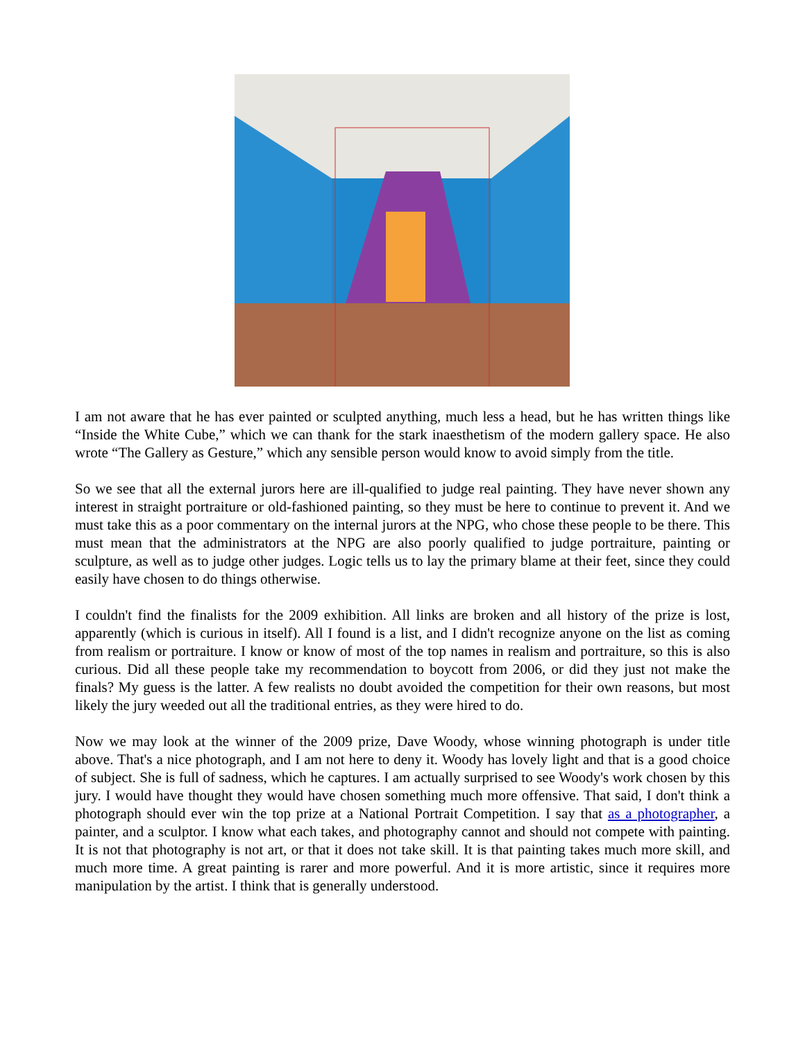I am not aware that he has ever painted or sculpted anything, much less a head, but he has written things like “Inside the White Cube,” which we can thank for the stark inaesthetism of the modern gallery space. He also wrote “The Gallery as Gesture,” which any sensible person would know to avoid simply from the title.
So we see that all the external jurors here are ill-qualified to judge real painting. They have never shown any interest in straight portraiture or old-fashioned painting, so they must be here to continue to prevent it. And we must take this as a poor commentary on the internal jurors at the NPG, who chose these people to be there. This must mean that the administrators at the NPG are also poorly qualified to judge portraiture, painting or sculpture, as well as to judge other judges. Logic tells us to lay the primary blame at their feet, since they could easily have chosen to do things otherwise.
I couldn't find the finalists for the 2009 exhibition. All links are broken and all history of the prize is lost, apparently (which is curious in itself). All I found is a list, and I didn't recognize anyone on the list as coming from realism or portraiture. I know or know of most of the top names in realism and portraiture, so this is also curious. Did all these people take my recommendation to boycott from 2006, or did they just not make the finals? My guess is the latter. A few realists no doubt avoided the competition for their own reasons, but most likely the jury weeded out all the traditional entries, as they were hired to do.
Now we may look at the winner of the 2009 prize, Dave Woody, whose winning photograph is under title above. That's a nice photograph, and I am not here to deny it. Woody has lovely light and that is a good choice of subject. She is full of sadness, which he captures. I am actually surprised to see Woody's work chosen by this jury. I would have thought they would have chosen something much more offensive. That said, I don't think a photograph should ever win the top prize at a National Portrait Competition. I say that as a photographer, a painter, and a sculptor. I know what each takes, and photography cannot and should not compete with painting. It is not that photography is not art, or that it does not take skill. It is that painting takes much more skill, and much more time. A great painting is rarer and more powerful. And it is more artistic, since it requires more manipulation by the artist. I think that is generally understood.